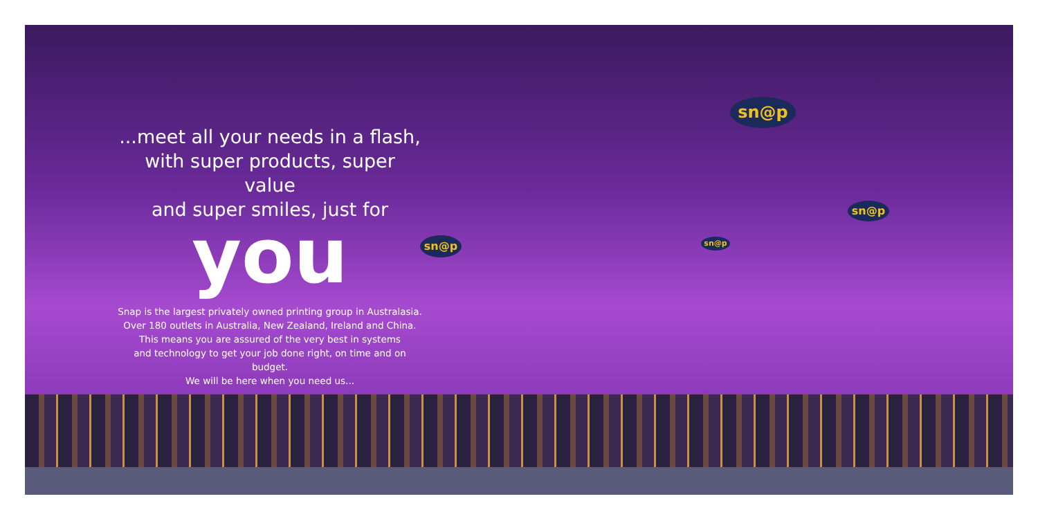sn@p
sn@p
sn@p sn@p
...meet all your needs in a flash,
with super products, super value
and super smiles, just for
you
Snap is the largest privately owned printing group in Australasia.
Over 180 outlets in Australia, New Zealand, Ireland and China.
This means you are assured of the very best in systems
and technology to get your job done right, on time and on budget.
We will be here when you need us...